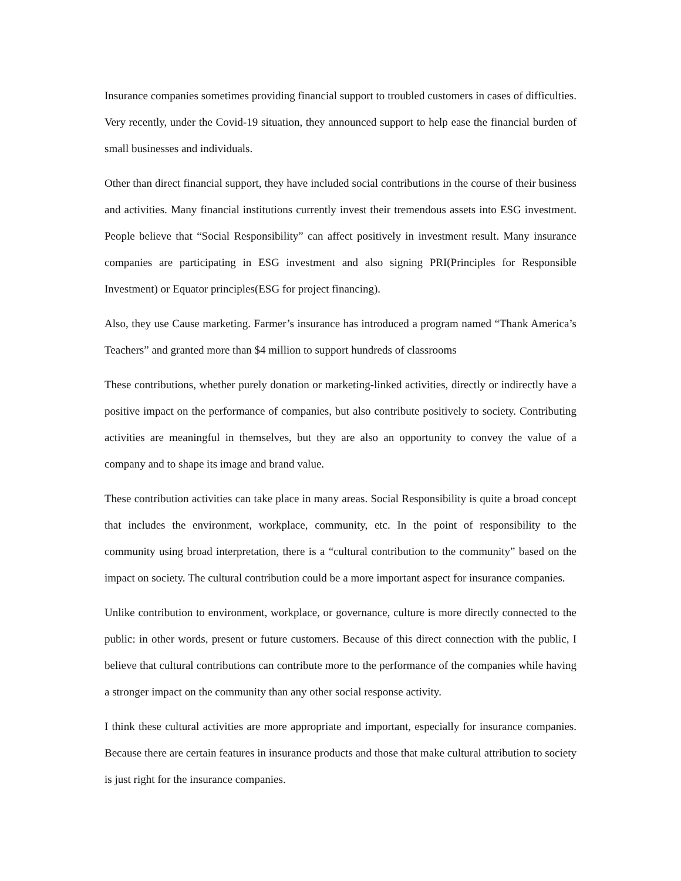Insurance companies sometimes providing financial support to troubled customers in cases of difficulties. Very recently, under the Covid-19 situation, they announced support to help ease the financial burden of small businesses and individuals.
Other than direct financial support, they have included social contributions in the course of their business and activities. Many financial institutions currently invest their tremendous assets into ESG investment. People believe that “Social Responsibility” can affect positively in investment result. Many insurance companies are participating in ESG investment and also signing PRI(Principles for Responsible Investment) or Equator principles(ESG for project financing).
Also, they use Cause marketing. Farmer’s insurance has introduced a program named “Thank America’s Teachers” and granted more than $4 million to support hundreds of classrooms
These contributions, whether purely donation or marketing-linked activities, directly or indirectly have a positive impact on the performance of companies, but also contribute positively to society. Contributing activities are meaningful in themselves, but they are also an opportunity to convey the value of a company and to shape its image and brand value.
These contribution activities can take place in many areas. Social Responsibility is quite a broad concept that includes the environment, workplace, community, etc. In the point of responsibility to the community using broad interpretation, there is a “cultural contribution to the community” based on the impact on society. The cultural contribution could be a more important aspect for insurance companies.
Unlike contribution to environment, workplace, or governance, culture is more directly connected to the public: in other words, present or future customers. Because of this direct connection with the public, I believe that cultural contributions can contribute more to the performance of the companies while having a stronger impact on the community than any other social response activity.
I think these cultural activities are more appropriate and important, especially for insurance companies. Because there are certain features in insurance products and those that make cultural attribution to society is just right for the insurance companies.